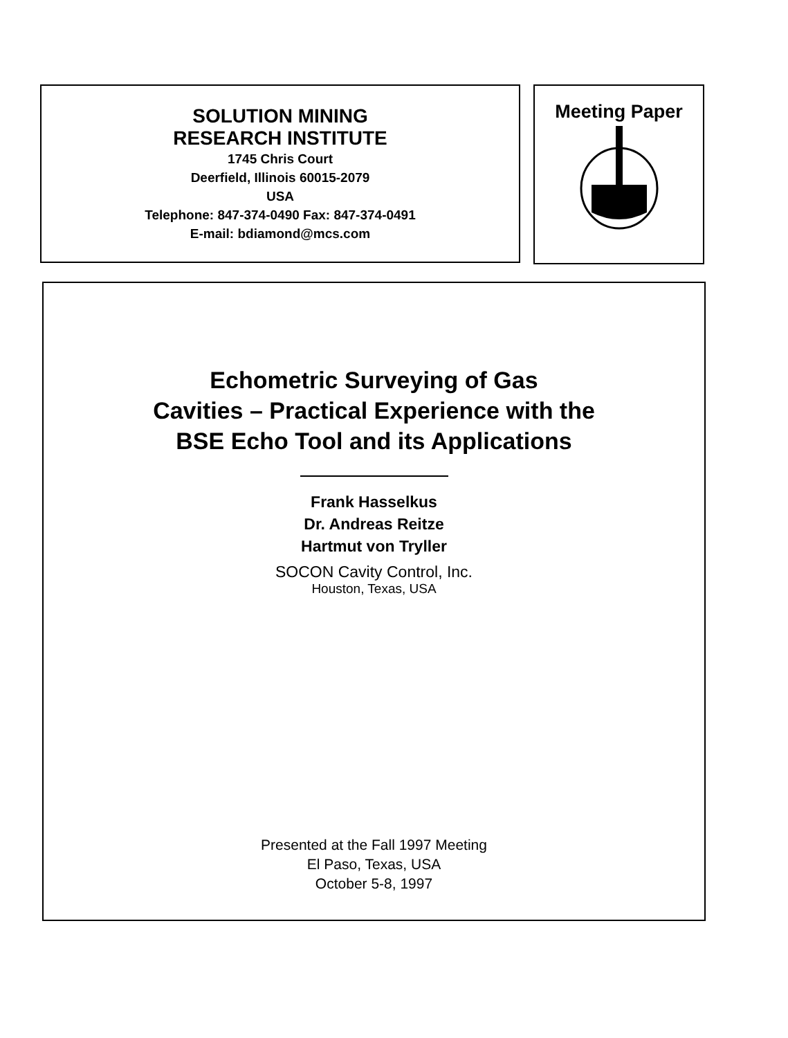SOLUTION MINING
RESEARCH INSTITUTE
1745 Chris Court
Deerfield, Illinois 60015-2079
USA
Telephone: 847-374-0490 Fax: 847-374-0491
E-mail: bdiamond@mcs.com
Meeting Paper
Echometric Surveying of Gas
Cavities – Practical Experience with the
BSE Echo Tool and its Applications
Frank Hasselkus
Dr. Andreas Reitze
Hartmut von Tryller
SOCON Cavity Control, Inc.
Houston, Texas, USA
Presented at the Fall 1997 Meeting
El Paso, Texas, USA
October 5-8, 1997